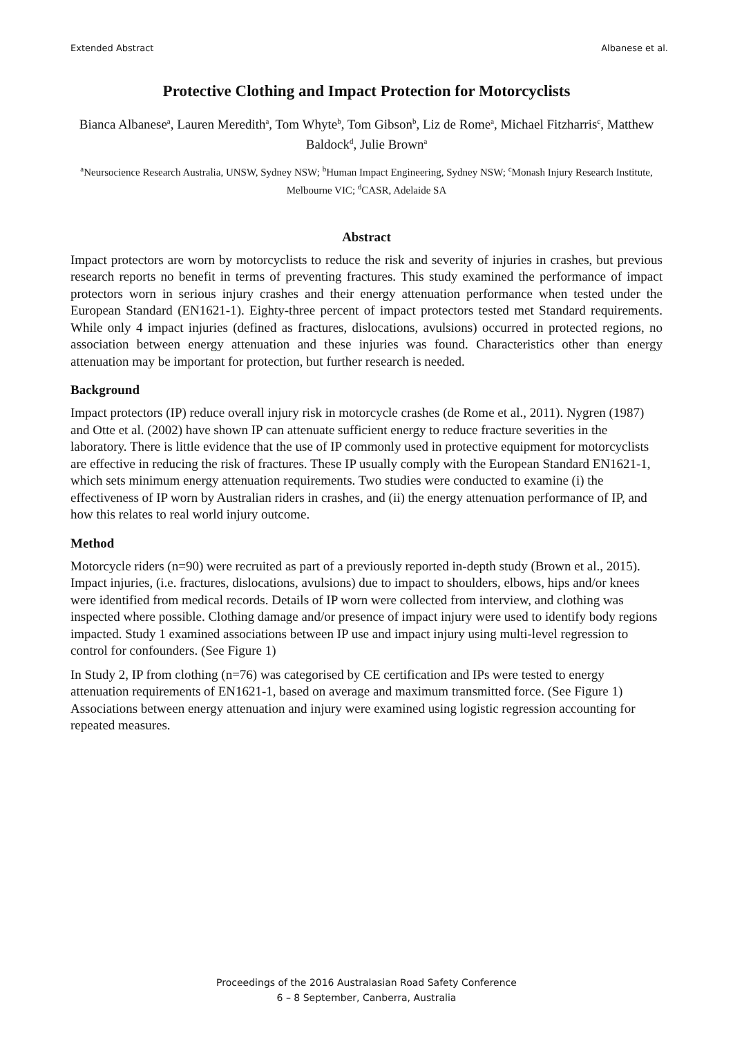Extended Abstract Albanese et al.
Protective Clothing and Impact Protection for Motorcyclists
Bianca Albanese<sup>a</sup>, Lauren Meredith<sup>a</sup>, Tom Whyte<sup>b</sup>, Tom Gibson<sup>b</sup>, Liz de Rome<sup>a</sup>, Michael Fitzharris<sup>c</sup>, Matthew Baldock<sup>d</sup>, Julie Brown<sup>a</sup>
<sup>a</sup> Neursocience Research Australia, UNSW, Sydney NSW; <sup>b</sup>Human Impact Engineering, Sydney NSW; <sup>c</sup>Monash Injury Research Institute, Melbourne VIC; <sup>d</sup>CASR, Adelaide SA
Abstract
Impact protectors are worn by motorcyclists to reduce the risk and severity of injuries in crashes, but previous research reports no benefit in terms of preventing fractures. This study examined the performance of impact protectors worn in serious injury crashes and their energy attenuation performance when tested under the European Standard (EN1621-1). Eighty-three percent of impact protectors tested met Standard requirements. While only 4 impact injuries (defined as fractures, dislocations, avulsions) occurred in protected regions, no association between energy attenuation and these injuries was found. Characteristics other than energy attenuation may be important for protection, but further research is needed.
Background
Impact protectors (IP) reduce overall injury risk in motorcycle crashes (de Rome et al., 2011). Nygren (1987) and Otte et al. (2002) have shown IP can attenuate sufficient energy to reduce fracture severities in the laboratory. There is little evidence that the use of IP commonly used in protective equipment for motorcyclists are effective in reducing the risk of fractures. These IP usually comply with the European Standard EN1621-1, which sets minimum energy attenuation requirements. Two studies were conducted to examine (i) the effectiveness of IP worn by Australian riders in crashes, and (ii) the energy attenuation performance of IP, and how this relates to real world injury outcome.
Method
Motorcycle riders (n=90) were recruited as part of a previously reported in-depth study (Brown et al., 2015). Impact injuries, (i.e. fractures, dislocations, avulsions) due to impact to shoulders, elbows, hips and/or knees were identified from medical records. Details of IP worn were collected from interview, and clothing was inspected where possible. Clothing damage and/or presence of impact injury were used to identify body regions impacted. Study 1 examined associations between IP use and impact injury using multi-level regression to control for confounders. (See Figure 1)
In Study 2, IP from clothing (n=76) was categorised by CE certification and IPs were tested to energy attenuation requirements of EN1621-1, based on average and maximum transmitted force. (See Figure 1) Associations between energy attenuation and injury were examined using logistic regression accounting for repeated measures.
Proceedings of the 2016 Australasian Road Safety Conference
6 – 8 September, Canberra, Australia